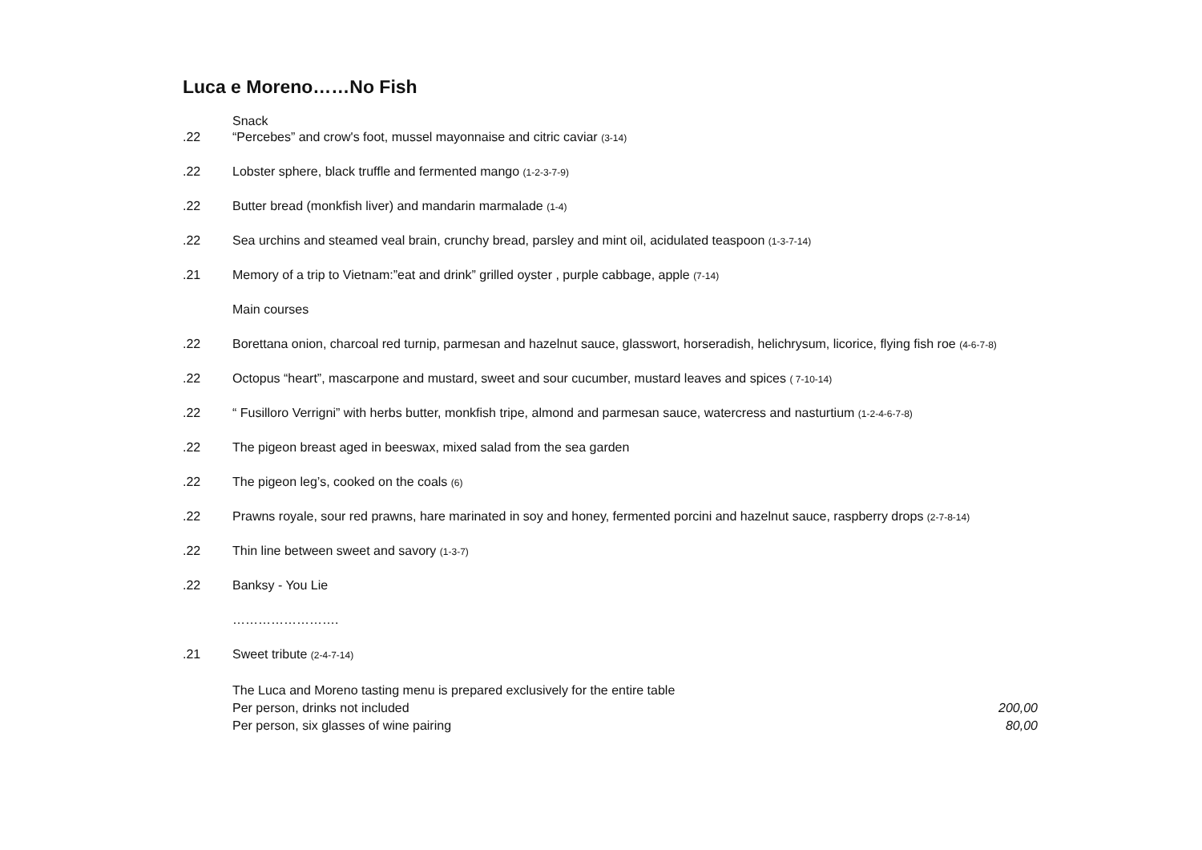Luca e Moreno……No Fish
Snack
.22 “Percebes” and crow's foot, mussel mayonnaise and citric caviar (3-14)
.22 Lobster sphere, black truffle and fermented mango (1-2-3-7-9)
.22 Butter bread (monkfish liver) and mandarin marmalade (1-4)
.22 Sea urchins and steamed veal brain, crunchy bread, parsley and mint oil, acidulated teaspoon (1-3-7-14)
.21 Memory of a trip to Vietnam:”eat and drink” grilled oyster , purple cabbage, apple (7-14)
Main courses
.22 Borettana onion, charcoal red turnip, parmesan and hazelnut sauce, glasswort, horseradish, helichrysum, licorice, flying fish roe (4-6-7-8)
.22 Octopus “heart”, mascarpone and mustard, sweet and sour cucumber, mustard leaves and spices ( 7-10-14)
.22 “ Fusilloro Verrigni” with herbs butter, monkfish tripe, almond and parmesan sauce, watercress and nasturtium (1-2-4-6-7-8)
.22 The pigeon breast aged in beeswax, mixed salad from the sea garden
.22 The pigeon leg’s, cooked on the coals (6)
.22 Prawns royale, sour red prawns, hare marinated in soy and honey, fermented porcini and hazelnut sauce, raspberry drops (2-7-8-14)
.22 Thin line between sweet and savory (1-3-7)
.22 Banksy - You Lie
…………………….
.21 Sweet tribute (2-4-7-14)
The Luca and Moreno tasting menu is prepared exclusively for the entire table
Per person, drinks not included 200,00
Per person, six glasses of wine pairing 80,00